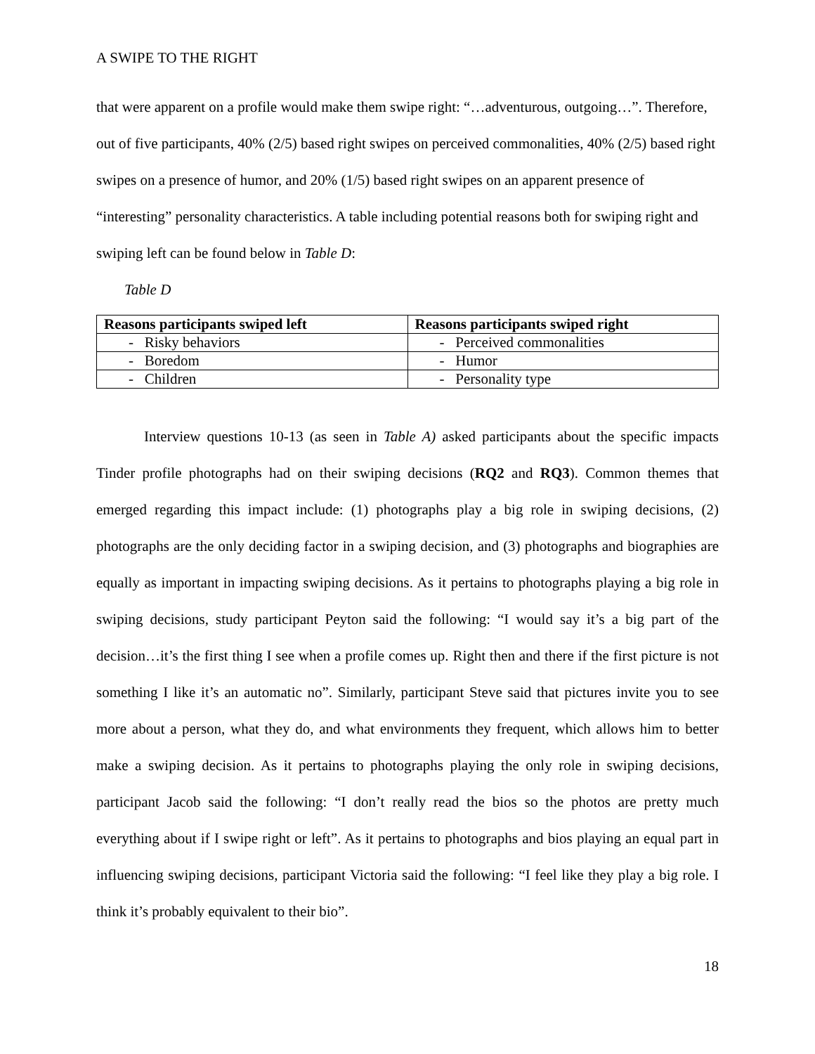A SWIPE TO THE RIGHT
that were apparent on a profile would make them swipe right: “…adventurous, outgoing…”. Therefore, out of five participants, 40% (2/5) based right swipes on perceived commonalities, 40% (2/5) based right swipes on a presence of humor, and 20% (1/5) based right swipes on an apparent presence of “interesting” personality characteristics. A table including potential reasons both for swiping right and swiping left can be found below in Table D:
Table D
| Reasons participants swiped left | Reasons participants swiped right |
| --- | --- |
| - Risky behaviors | - Perceived commonalities |
| - Boredom | - Humor |
| - Children | - Personality type |
Interview questions 10-13 (as seen in Table A) asked participants about the specific impacts Tinder profile photographs had on their swiping decisions (RQ2 and RQ3). Common themes that emerged regarding this impact include: (1) photographs play a big role in swiping decisions, (2) photographs are the only deciding factor in a swiping decision, and (3) photographs and biographies are equally as important in impacting swiping decisions. As it pertains to photographs playing a big role in swiping decisions, study participant Peyton said the following: “I would say it’s a big part of the decision…it’s the first thing I see when a profile comes up. Right then and there if the first picture is not something I like it’s an automatic no”. Similarly, participant Steve said that pictures invite you to see more about a person, what they do, and what environments they frequent, which allows him to better make a swiping decision. As it pertains to photographs playing the only role in swiping decisions, participant Jacob said the following: “I don’t really read the bios so the photos are pretty much everything about if I swipe right or left”. As it pertains to photographs and bios playing an equal part in influencing swiping decisions, participant Victoria said the following: “I feel like they play a big role. I think it’s probably equivalent to their bio”.
18